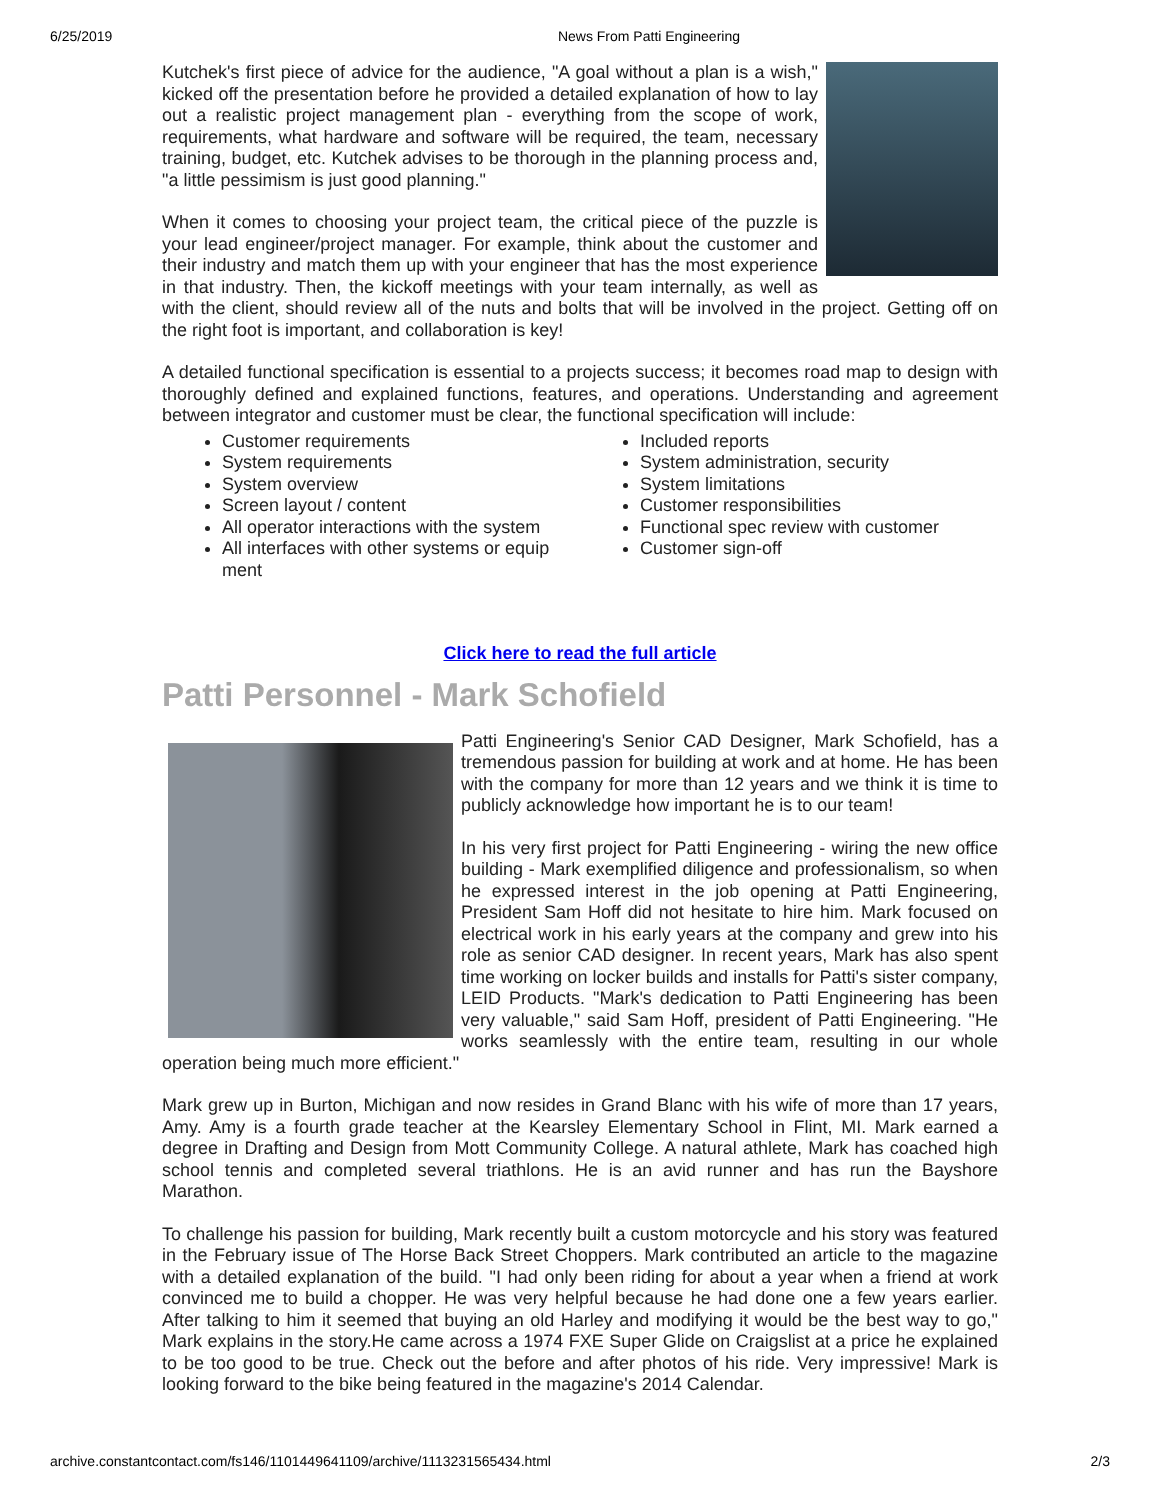6/25/2019 News From Patti Engineering
Kutchek's first piece of advice for the audience, "A goal without a plan is a wish," kicked off the presentation before he provided a detailed explanation of how to lay out a realistic project management plan - everything from the scope of work, requirements, what hardware and software will be required, the team, necessary training, budget, etc. Kutchek advises to be thorough in the planning process and, "a little pessimism is just good planning."
When it comes to choosing your project team, the critical piece of the puzzle is your lead engineer/project manager. For example, think about the customer and their industry and match them up with your engineer that has the most experience in that industry. Then, the kickoff meetings with your team internally, as well as with the client, should review all of the nuts and bolts that will be involved in the project. Getting off on the right foot is important, and collaboration is key!
A detailed functional specification is essential to a projects success; it becomes road map to design with thoroughly defined and explained functions, features, and operations. Understanding and agreement between integrator and customer must be clear, the functional specification will include:
Customer requirements
System requirements
System overview
Screen layout / content
All operator interactions with the system
All interfaces with other systems or equip ment
Included reports
System administration, security
System limitations
Customer responsibilities
Functional spec review with customer
Customer sign-off
Click here to read the full article
Patti Personnel - Mark Schofield
Patti Engineering's Senior CAD Designer, Mark Schofield, has a tremendous passion for building at work and at home. He has been with the company for more than 12 years and we think it is time to publicly acknowledge how important he is to our team!
In his very first project for Patti Engineering - wiring the new office building - Mark exemplified diligence and professionalism, so when he expressed interest in the job opening at Patti Engineering, President Sam Hoff did not hesitate to hire him. Mark focused on electrical work in his early years at the company and grew into his role as senior CAD designer. In recent years, Mark has also spent time working on locker builds and installs for Patti's sister company, LEID Products. "Mark's dedication to Patti Engineering has been very valuable," said Sam Hoff, president of Patti Engineering. "He works seamlessly with the entire team, resulting in our whole operation being much more efficient."
Mark grew up in Burton, Michigan and now resides in Grand Blanc with his wife of more than 17 years, Amy. Amy is a fourth grade teacher at the Kearsley Elementary School in Flint, MI. Mark earned a degree in Drafting and Design from Mott Community College. A natural athlete, Mark has coached high school tennis and completed several triathlons. He is an avid runner and has run the Bayshore Marathon.
To challenge his passion for building, Mark recently built a custom motorcycle and his story was featured in the February issue of The Horse Back Street Choppers. Mark contributed an article to the magazine with a detailed explanation of the build. "I had only been riding for about a year when a friend at work convinced me to build a chopper. He was very helpful because he had done one a few years earlier. After talking to him it seemed that buying an old Harley and modifying it would be the best way to go," Mark explains in the story.He came across a 1974 FXE Super Glide on Craigslist at a price he explained to be too good to be true. Check out the before and after photos of his ride. Very impressive! Mark is looking forward to the bike being featured in the magazine's 2014 Calendar.
archive.constantcontact.com/fs146/1101449641109/archive/1113231565434.html 2/3